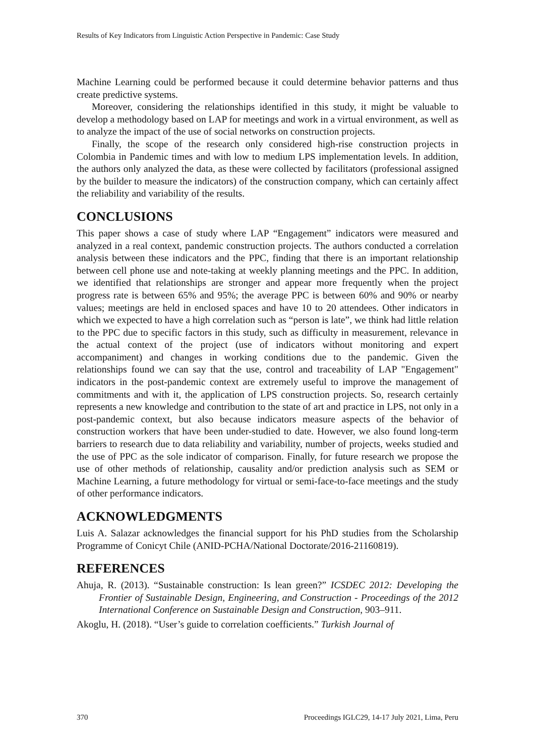Results of Key Indicators from Linguistic Action Perspective in Pandemic: Case Study
Machine Learning could be performed because it could determine behavior patterns and thus create predictive systems.
Moreover, considering the relationships identified in this study, it might be valuable to develop a methodology based on LAP for meetings and work in a virtual environment, as well as to analyze the impact of the use of social networks on construction projects.
Finally, the scope of the research only considered high-rise construction projects in Colombia in Pandemic times and with low to medium LPS implementation levels. In addition, the authors only analyzed the data, as these were collected by facilitators (professional assigned by the builder to measure the indicators) of the construction company, which can certainly affect the reliability and variability of the results.
CONCLUSIONS
This paper shows a case of study where LAP “Engagement” indicators were measured and analyzed in a real context, pandemic construction projects. The authors conducted a correlation analysis between these indicators and the PPC, finding that there is an important relationship between cell phone use and note-taking at weekly planning meetings and the PPC. In addition, we identified that relationships are stronger and appear more frequently when the project progress rate is between 65% and 95%; the average PPC is between 60% and 90% or nearby values; meetings are held in enclosed spaces and have 10 to 20 attendees. Other indicators in which we expected to have a high correlation such as “person is late”, we think had little relation to the PPC due to specific factors in this study, such as difficulty in measurement, relevance in the actual context of the project (use of indicators without monitoring and expert accompaniment) and changes in working conditions due to the pandemic. Given the relationships found we can say that the use, control and traceability of LAP "Engagement" indicators in the post-pandemic context are extremely useful to improve the management of commitments and with it, the application of LPS construction projects. So, research certainly represents a new knowledge and contribution to the state of art and practice in LPS, not only in a post-pandemic context, but also because indicators measure aspects of the behavior of construction workers that have been under-studied to date. However, we also found long-term barriers to research due to data reliability and variability, number of projects, weeks studied and the use of PPC as the sole indicator of comparison. Finally, for future research we propose the use of other methods of relationship, causality and/or prediction analysis such as SEM or Machine Learning, a future methodology for virtual or semi-face-to-face meetings and the study of other performance indicators.
ACKNOWLEDGMENTS
Luis A. Salazar acknowledges the financial support for his PhD studies from the Scholarship Programme of Conicyt Chile (ANID-PCHA/National Doctorate/2016-21160819).
REFERENCES
Ahuja, R. (2013). “Sustainable construction: Is lean green?” ICSDEC 2012: Developing the Frontier of Sustainable Design, Engineering, and Construction - Proceedings of the 2012 International Conference on Sustainable Design and Construction, 903–911.
Akoglu, H. (2018). “User’s guide to correlation coefficients.” Turkish Journal of
370 Proceedings IGLC29, 14-17 July 2021, Lima, Peru